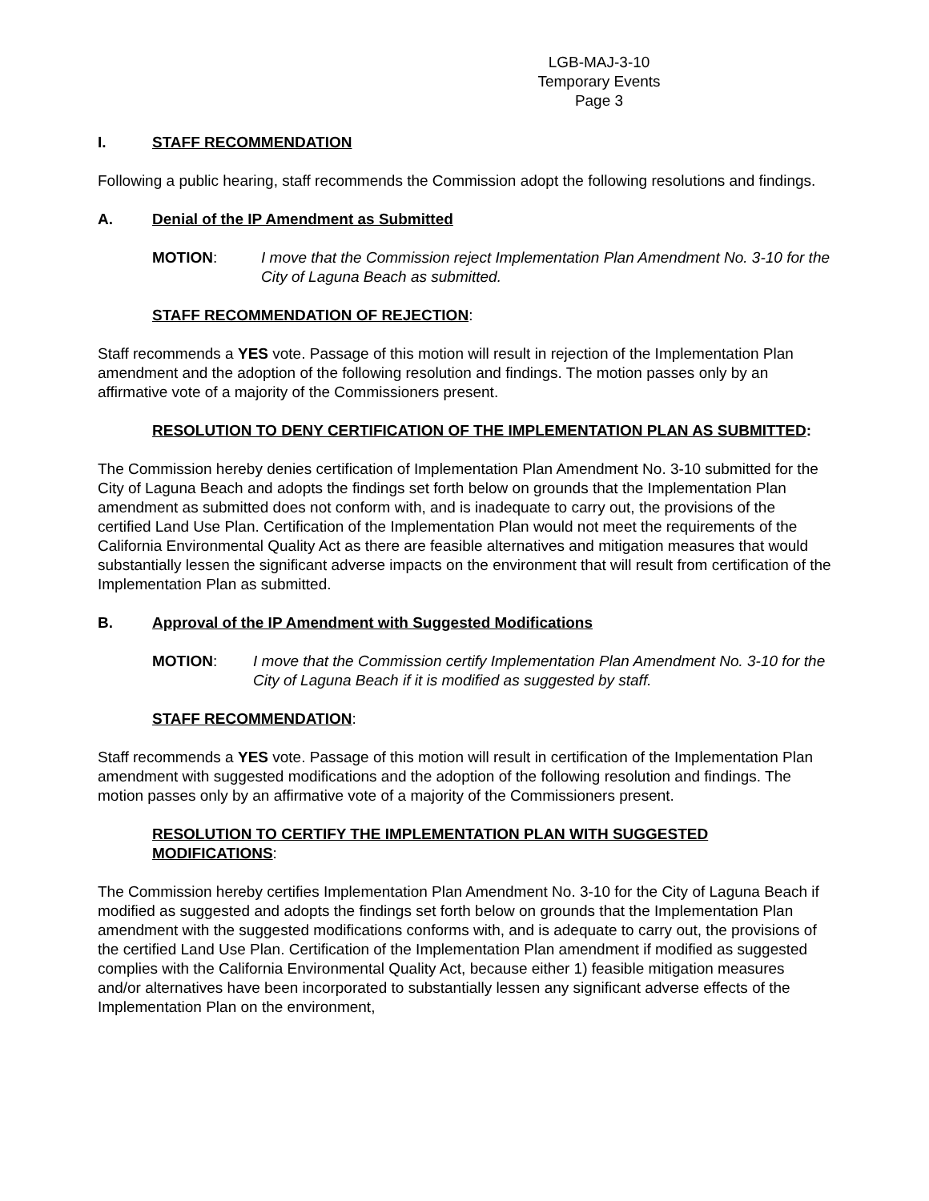LGB-MAJ-3-10
Temporary Events
Page 3
I. STAFF RECOMMENDATION
Following a public hearing, staff recommends the Commission adopt the following resolutions and findings.
A. Denial of the IP Amendment as Submitted
MOTION: I move that the Commission reject Implementation Plan Amendment No. 3-10 for the City of Laguna Beach as submitted.
STAFF RECOMMENDATION OF REJECTION:
Staff recommends a YES vote. Passage of this motion will result in rejection of the Implementation Plan amendment and the adoption of the following resolution and findings. The motion passes only by an affirmative vote of a majority of the Commissioners present.
RESOLUTION TO DENY CERTIFICATION OF THE IMPLEMENTATION PLAN AS SUBMITTED:
The Commission hereby denies certification of Implementation Plan Amendment No. 3-10 submitted for the City of Laguna Beach and adopts the findings set forth below on grounds that the Implementation Plan amendment as submitted does not conform with, and is inadequate to carry out, the provisions of the certified Land Use Plan. Certification of the Implementation Plan would not meet the requirements of the California Environmental Quality Act as there are feasible alternatives and mitigation measures that would substantially lessen the significant adverse impacts on the environment that will result from certification of the Implementation Plan as submitted.
B. Approval of the IP Amendment with Suggested Modifications
MOTION: I move that the Commission certify Implementation Plan Amendment No. 3-10 for the City of Laguna Beach if it is modified as suggested by staff.
STAFF RECOMMENDATION:
Staff recommends a YES vote. Passage of this motion will result in certification of the Implementation Plan amendment with suggested modifications and the adoption of the following resolution and findings. The motion passes only by an affirmative vote of a majority of the Commissioners present.
RESOLUTION TO CERTIFY THE IMPLEMENTATION PLAN WITH SUGGESTED MODIFICATIONS:
The Commission hereby certifies Implementation Plan Amendment No. 3-10 for the City of Laguna Beach if modified as suggested and adopts the findings set forth below on grounds that the Implementation Plan amendment with the suggested modifications conforms with, and is adequate to carry out, the provisions of the certified Land Use Plan. Certification of the Implementation Plan amendment if modified as suggested complies with the California Environmental Quality Act, because either 1) feasible mitigation measures and/or alternatives have been incorporated to substantially lessen any significant adverse effects of the Implementation Plan on the environment,